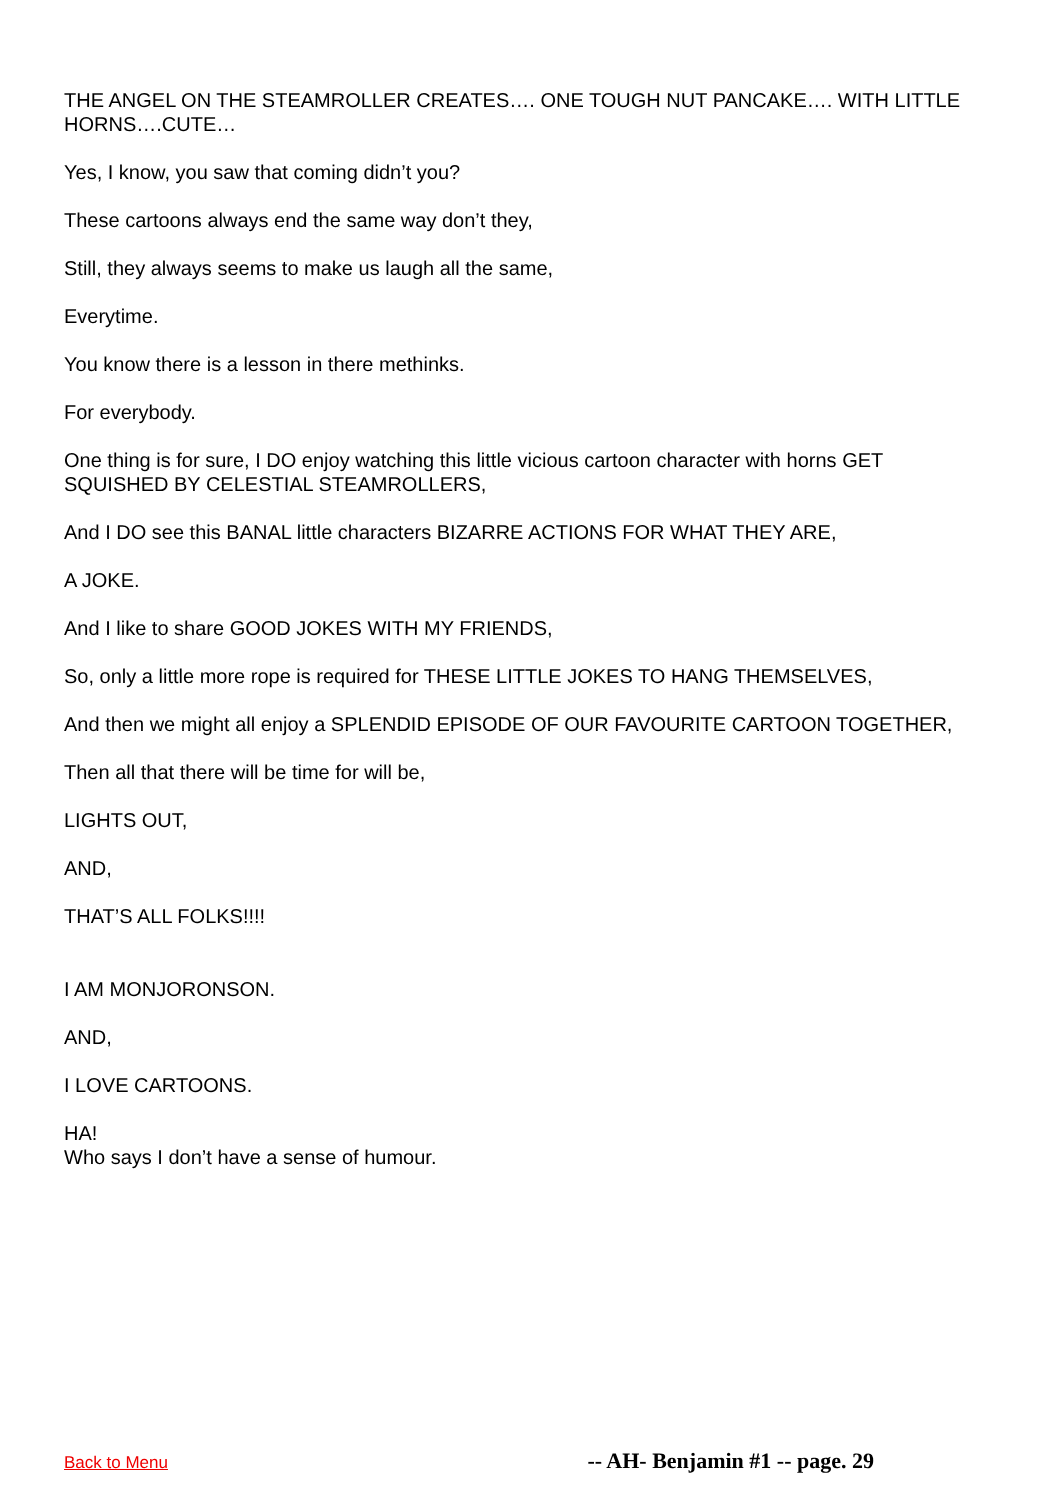THE ANGEL ON THE STEAMROLLER CREATES…. ONE TOUGH NUT PANCAKE…. WITH LITTLE HORNS….CUTE…
Yes, I know, you saw that coming didn’t you?
These cartoons always end the same way don’t they,
Still, they always seems to make us laugh all the same,
Everytime.
You know there is a lesson in there methinks.
For everybody.
One thing is for sure, I DO enjoy watching this little vicious cartoon character with horns GET SQUISHED BY CELESTIAL STEAMROLLERS,
And I DO see this BANAL little characters BIZARRE ACTIONS FOR WHAT THEY ARE,
A JOKE.
And I like to share GOOD JOKES WITH MY FRIENDS,
So, only a little more rope is required for THESE LITTLE JOKES TO HANG THEMSELVES,
And then we might all enjoy a SPLENDID EPISODE OF OUR FAVOURITE CARTOON TOGETHER,
Then all that there will be time for will be,
LIGHTS OUT,
AND,
THAT’S ALL FOLKS!!!!
I AM MONJORONSON.
AND,
I LOVE CARTOONS.
HA!
Who says I don’t have a sense of humour.
Back to Menu -- AH- Benjamin #1 -- page. 29